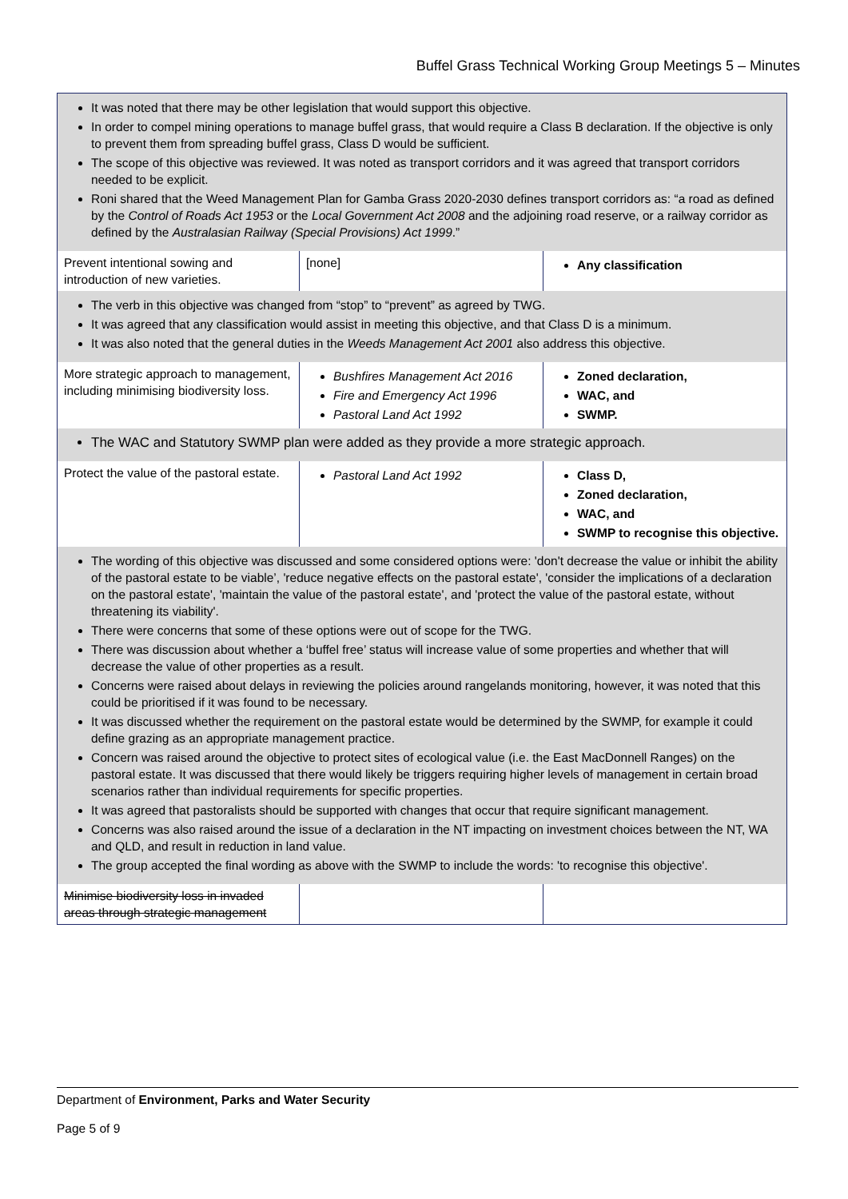Buffel Grass Technical Working Group Meetings 5 – Minutes
| It was noted that there may be other legislation that would support this objective. In order to compel mining operations to manage buffel grass, that would require a Class B declaration. If the objective is only to prevent them from spreading buffel grass, Class D would be sufficient. The scope of this objective was reviewed. It was noted as transport corridors and it was agreed that transport corridors needed to be explicit. Roni shared that the Weed Management Plan for Gamba Grass 2020-2030 defines transport corridors as: “a road as defined by the Control of Roads Act 1953 or the Local Government Act 2008 and the adjoining road reserve, or a railway corridor as defined by the Australasian Railway (Special Provisions) Act 1999 .” | | |
| Prevent intentional sowing and introduction of new varieties. | [none] | Any classification |
| The verb in this objective was changed from “stop” to “prevent” as agreed by TWG. It was agreed that any classification would assist in meeting this objective, and that Class D is a minimum. It was also noted that the general duties in the Weeds Management Act 2001 also address this objective. | | |
| More strategic approach to management, including minimising biodiversity loss. | Bushfires Management Act 2016 Fire and Emergency Act 1996 Pastoral Land Act 1992 | Zoned declaration, WAC, and SWMP. |
| The WAC and Statutory SWMP plan were added as they provide a more strategic approach. | | |
| Protect the value of the pastoral estate. | Pastoral Land Act 1992 | Class D, Zoned declaration, WAC, and SWMP to recognise this objective. |
| The wording of this objective was discussed and some considered options were: 'don't decrease the value or inhibit the ability of the pastoral estate to be viable’, 'reduce negative effects on the pastoral estate', 'consider the implications of a declaration on the pastoral estate', 'maintain the value of the pastoral estate', and 'protect the value of the pastoral estate, without threatening its viability'. There were concerns that some of these options were out of scope for the TWG. There was discussion about whether a ‘buffel free’ status will increase value of some properties and whether that will decrease the value of other properties as a result. Concerns were raised about delays in reviewing the policies around rangelands monitoring, however, it was noted that this could be prioritised if it was found to be necessary. It was discussed whether the requirement on the pastoral estate would be determined by the SWMP, for example it could define grazing as an appropriate management practice. Concern was raised around the objective to protect sites of ecological value (i.e. the East MacDonnell Ranges) on the pastoral estate. It was discussed that there would likely be triggers requiring higher levels of management in certain broad scenarios rather than individual requirements for specific properties. It was agreed that pastoralists should be supported with changes that occur that require significant management. Concerns was also raised around the issue of a declaration in the NT impacting on investment choices between the NT, WA and QLD, and result in reduction in land value. The group accepted the final wording as above with the SWMP to include the words: 'to recognise this objective'. | | |
| Minimise biodiversity loss in invaded areas through strategic management | | |
Department of Environment, Parks and Water Security
Page 5 of 9